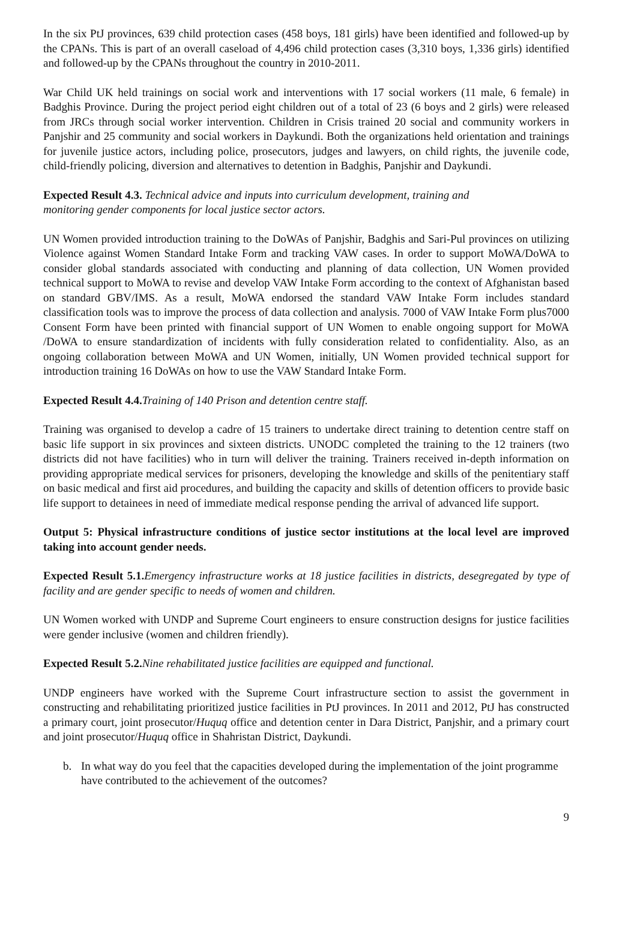In the six PtJ provinces, 639 child protection cases (458 boys, 181 girls) have been identified and followed-up by the CPANs. This is part of an overall caseload of 4,496 child protection cases (3,310 boys, 1,336 girls) identified and followed-up by the CPANs throughout the country in 2010-2011.
War Child UK held trainings on social work and interventions with 17 social workers (11 male, 6 female) in Badghis Province. During the project period eight children out of a total of 23 (6 boys and 2 girls) were released from JRCs through social worker intervention. Children in Crisis trained 20 social and community workers in Panjshir and 25 community and social workers in Daykundi. Both the organizations held orientation and trainings for juvenile justice actors, including police, prosecutors, judges and lawyers, on child rights, the juvenile code, child-friendly policing, diversion and alternatives to detention in Badghis, Panjshir and Daykundi.
Expected Result 4.3. Technical advice and inputs into curriculum development, training and
monitoring gender components for local justice sector actors.
UN Women provided introduction training to the DoWAs of Panjshir, Badghis and Sari-Pul provinces on utilizing Violence against Women Standard Intake Form and tracking VAW cases. In order to support MoWA/DoWA to consider global standards associated with conducting and planning of data collection, UN Women provided technical support to MoWA to revise and develop VAW Intake Form according to the context of Afghanistan based on standard GBV/IMS. As a result, MoWA endorsed the standard VAW Intake Form includes standard classification tools was to improve the process of data collection and analysis. 7000 of VAW Intake Form plus7000 Consent Form have been printed with financial support of UN Women to enable ongoing support for MoWA /DoWA to ensure standardization of incidents with fully consideration related to confidentiality. Also, as an ongoing collaboration between MoWA and UN Women, initially, UN Women provided technical support for introduction training 16 DoWAs on how to use the VAW Standard Intake Form.
Expected Result 4.4. Training of 140 Prison and detention centre staff.
Training was organised to develop a cadre of 15 trainers to undertake direct training to detention centre staff on basic life support in six provinces and sixteen districts. UNODC completed the training to the 12 trainers (two districts did not have facilities) who in turn will deliver the training. Trainers received in-depth information on providing appropriate medical services for prisoners, developing the knowledge and skills of the penitentiary staff on basic medical and first aid procedures, and building the capacity and skills of detention officers to provide basic life support to detainees in need of immediate medical response pending the arrival of advanced life support.
Output 5: Physical infrastructure conditions of justice sector institutions at the local level are improved taking into account gender needs.
Expected Result 5.1. Emergency infrastructure works at 18 justice facilities in districts, desegregated by type of facility and are gender specific to needs of women and children.
UN Women worked with UNDP and Supreme Court engineers to ensure construction designs for justice facilities were gender inclusive (women and children friendly).
Expected Result 5.2. Nine rehabilitated justice facilities are equipped and functional.
UNDP engineers have worked with the Supreme Court infrastructure section to assist the government in constructing and rehabilitating prioritized justice facilities in PtJ provinces. In 2011 and 2012, PtJ has constructed a primary court, joint prosecutor/Huquq office and detention center in Dara District, Panjshir, and a primary court and joint prosecutor/Huquq office in Shahristan District, Daykundi.
b. In what way do you feel that the capacities developed during the implementation of the joint programme have contributed to the achievement of the outcomes?
9